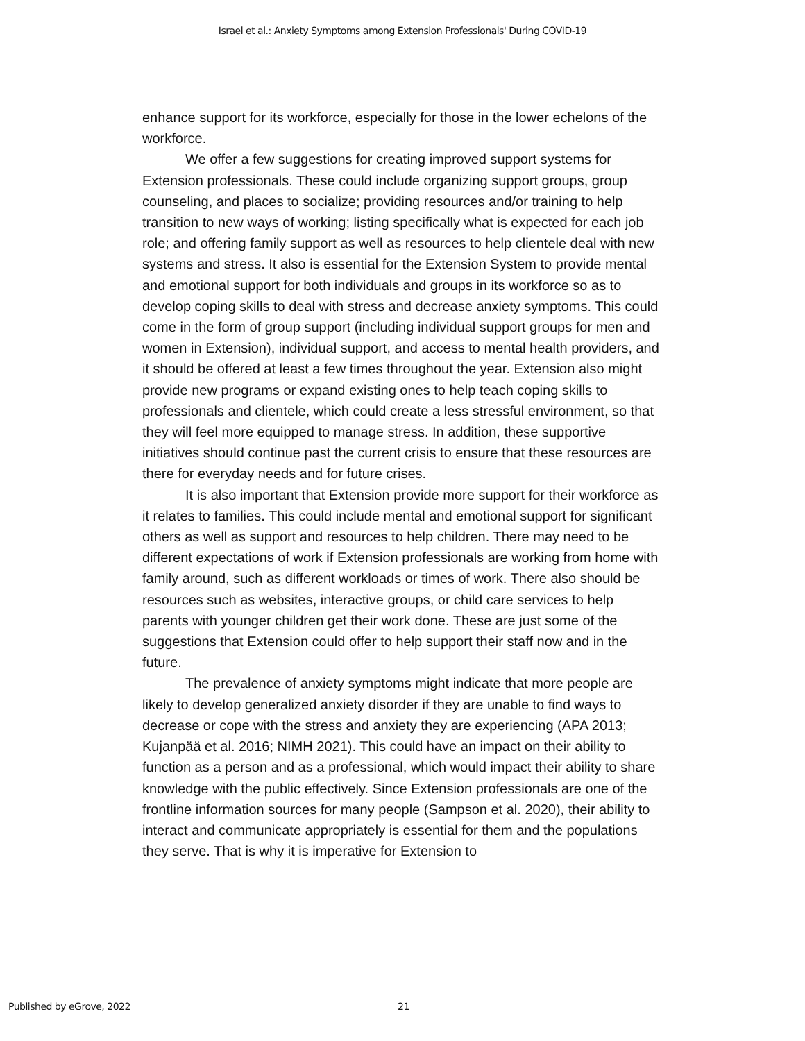Israel et al.: Anxiety Symptoms among Extension Professionals' During COVID-19
enhance support for its workforce, especially for those in the lower echelons of the workforce.
We offer a few suggestions for creating improved support systems for Extension professionals. These could include organizing support groups, group counseling, and places to socialize; providing resources and/or training to help transition to new ways of working; listing specifically what is expected for each job role; and offering family support as well as resources to help clientele deal with new systems and stress. It also is essential for the Extension System to provide mental and emotional support for both individuals and groups in its workforce so as to develop coping skills to deal with stress and decrease anxiety symptoms. This could come in the form of group support (including individual support groups for men and women in Extension), individual support, and access to mental health providers, and it should be offered at least a few times throughout the year. Extension also might provide new programs or expand existing ones to help teach coping skills to professionals and clientele, which could create a less stressful environment, so that they will feel more equipped to manage stress. In addition, these supportive initiatives should continue past the current crisis to ensure that these resources are there for everyday needs and for future crises.
It is also important that Extension provide more support for their workforce as it relates to families. This could include mental and emotional support for significant others as well as support and resources to help children. There may need to be different expectations of work if Extension professionals are working from home with family around, such as different workloads or times of work. There also should be resources such as websites, interactive groups, or child care services to help parents with younger children get their work done. These are just some of the suggestions that Extension could offer to help support their staff now and in the future.
The prevalence of anxiety symptoms might indicate that more people are likely to develop generalized anxiety disorder if they are unable to find ways to decrease or cope with the stress and anxiety they are experiencing (APA 2013; Kujanpää et al. 2016; NIMH 2021). This could have an impact on their ability to function as a person and as a professional, which would impact their ability to share knowledge with the public effectively. Since Extension professionals are one of the frontline information sources for many people (Sampson et al. 2020), their ability to interact and communicate appropriately is essential for them and the populations they serve. That is why it is imperative for Extension to
Published by eGrove, 2022 21